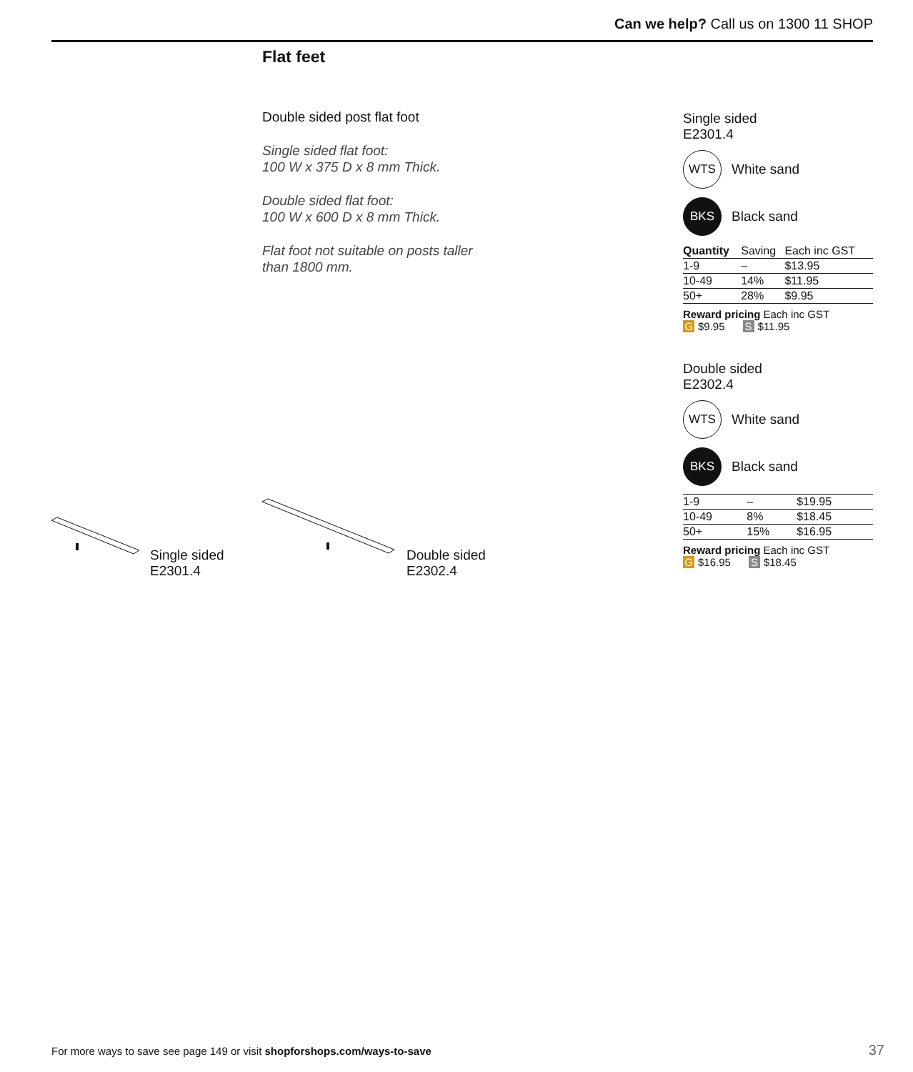Can we help? Call us on 1300 11 SHOP
Flat feet
Double sided post flat foot
Single sided flat foot:
100 W x 375 D x 8 mm Thick.
Double sided flat foot:
100 W x 600 D x 8 mm Thick.
Flat foot not suitable on posts taller than 1800 mm.
Single sided
E2301.4
Double sided
E2302.4
Single sided
E2301.4
WTS
White sand
BKS
Black sand
| Quantity | Saving | Each inc GST |
| --- | --- | --- |
| 1-9 | – | $13.95 |
| 10-49 | 14% | $11.95 |
| 50+ | 28% | $9.95 |
Reward pricing Each inc GST
G $9.95 S $11.95
Double sided
E2302.4
WTS
White sand
BKS
Black sand
| 1-9 | – | $19.95 |
| 10-49 | 8% | $18.45 |
| 50+ | 15% | $16.95 |
Reward pricing Each inc GST
G $16.95 S $18.45
For more ways to save see page 149 or visit shopforshops.com/ways-to-save
37